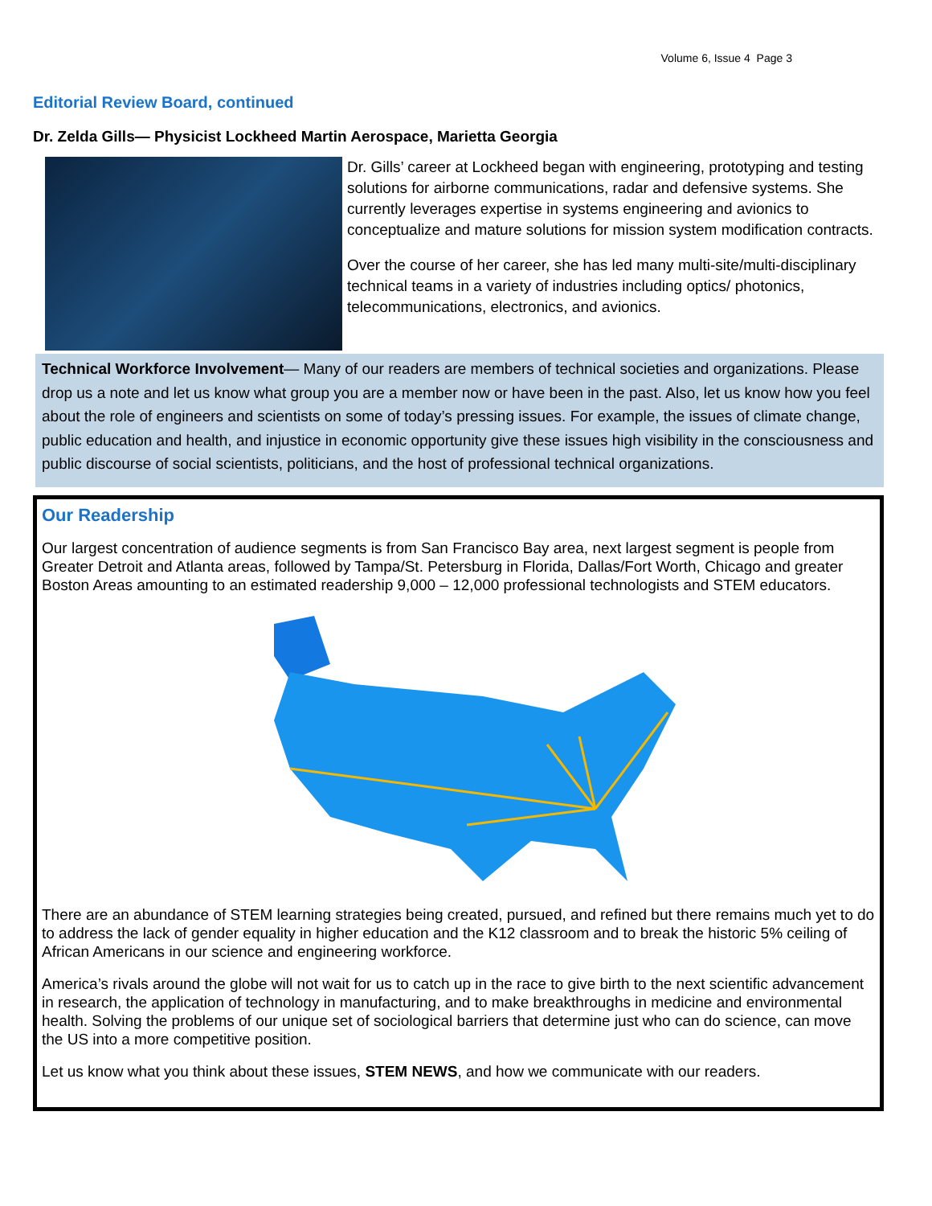Volume 6, Issue 4 Page 3
Editorial Review Board, continued
Dr. Zelda Gills— Physicist Lockheed Martin Aerospace, Marietta Georgia
Dr. Gills’ career at Lockheed began with engineering, prototyping and testing solutions for airborne communications, radar and defensive systems. She currently leverages expertise in systems engineering and avionics to conceptualize and mature solutions for mission system modification contracts.
Over the course of her career, she has led many multi-site/multi-disciplinary technical teams in a variety of industries including optics/ photonics, telecommunications, electronics, and avionics.
Technical Workforce Involvement— Many of our readers are members of technical societies and organizations. Please drop us a note and let us know what group you are a member now or have been in the past. Also, let us know how you feel about the role of engineers and scientists on some of today’s pressing issues. For example, the issues of climate change, public education and health, and injustice in economic opportunity give these issues high visibility in the consciousness and public discourse of social scientists, politicians, and the host of professional technical organizations.
Our Readership
Our largest concentration of audience segments is from San Francisco Bay area, next largest segment is people from Greater Detroit and Atlanta areas, followed by Tampa/St. Petersburg in Florida, Dallas/Fort Worth, Chicago and greater Boston Areas amounting to an estimated readership 9,000 – 12,000 professional technologists and STEM educators.
There are an abundance of STEM learning strategies being created, pursued, and refined but there remains much yet to do to address the lack of gender equality in higher education and the K12 classroom and to break the historic 5% ceiling of African Americans in our science and engineering workforce.
America’s rivals around the globe will not wait for us to catch up in the race to give birth to the next scientific advancement in research, the application of technology in manufacturing, and to make breakthroughs in medicine and environmental health. Solving the problems of our unique set of sociological barriers that determine just who can do science, can move the US into a more competitive position.
Let us know what you think about these issues, STEM NEWS, and how we communicate with our readers.